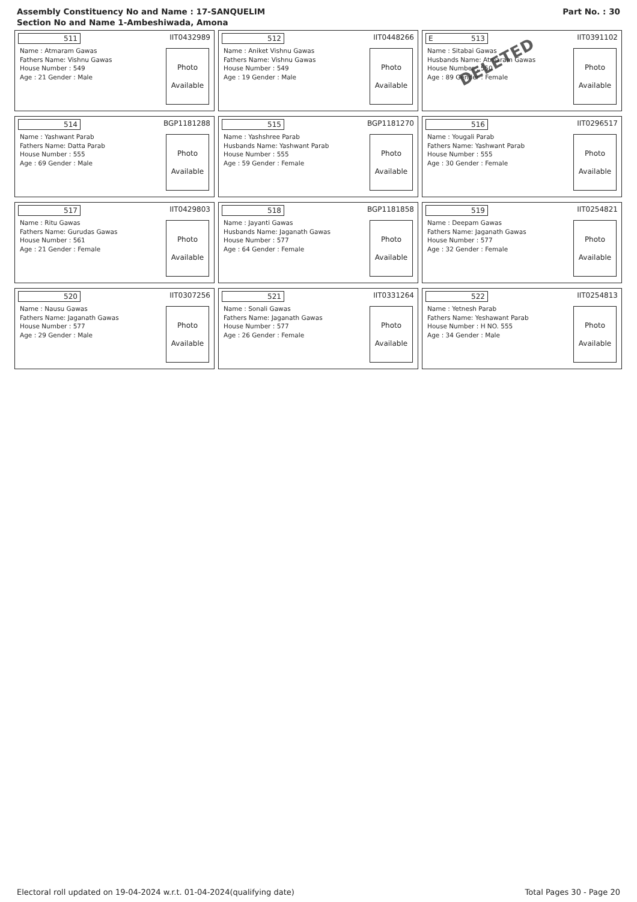Assembly Constituency No and Name : 17-SANQUELIM
Section No and Name 1-Ambeshiwada, Amona
Part No. : 30
511
IIT0432989
Name : Atmaram Gawas
Fathers Name: Vishnu Gawas
House Number : 549
Age : 21 Gender : Male
Photo
Available
512
IIT0448266
Name : Aniket Vishnu Gawas
Fathers Name: Vishnu Gawas
House Number : 549
Age : 19 Gender : Male
Photo
Available
E 513
IIT0391102
Name : Sitabai Gawas
Husbands Name: Atmaram Gawas
House Number : 550
Age : 89 Gender : Female
DELETED
Photo
Available
514
BGP1181288
Name : Yashwant Parab
Fathers Name: Datta Parab
House Number : 555
Age : 69 Gender : Male
Photo
Available
515
BGP1181270
Name : Yashshree Parab
Husbands Name: Yashwant Parab
House Number : 555
Age : 59 Gender : Female
Photo
Available
516
IIT0296517
Name : Yougali Parab
Fathers Name: Yashwant Parab
House Number : 555
Age : 30 Gender : Female
Photo
Available
517
IIT0429803
Name : Ritu Gawas
Fathers Name: Gurudas Gawas
House Number : 561
Age : 21 Gender : Female
Photo
Available
518
BGP1181858
Name : Jayanti Gawas
Husbands Name: Jaganath Gawas
House Number : 577
Age : 64 Gender : Female
Photo
Available
519
IIT0254821
Name : Deepam Gawas
Fathers Name: Jaganath Gawas
House Number : 577
Age : 32 Gender : Female
Photo
Available
520
IIT0307256
Name : Nausu Gawas
Fathers Name: Jaganath Gawas
House Number : 577
Age : 29 Gender : Male
Photo
Available
521
IIT0331264
Name : Sonali Gawas
Fathers Name: Jaganath Gawas
House Number : 577
Age : 26 Gender : Female
Photo
Available
522
IIT0254813
Name : Yetnesh Parab
Fathers Name: Yeshawant Parab
House Number : H NO. 555
Age : 34 Gender : Male
Photo
Available
Electoral roll updated on 19-04-2024 w.r.t. 01-04-2024(qualifying date) Total Pages 30 - Page 20